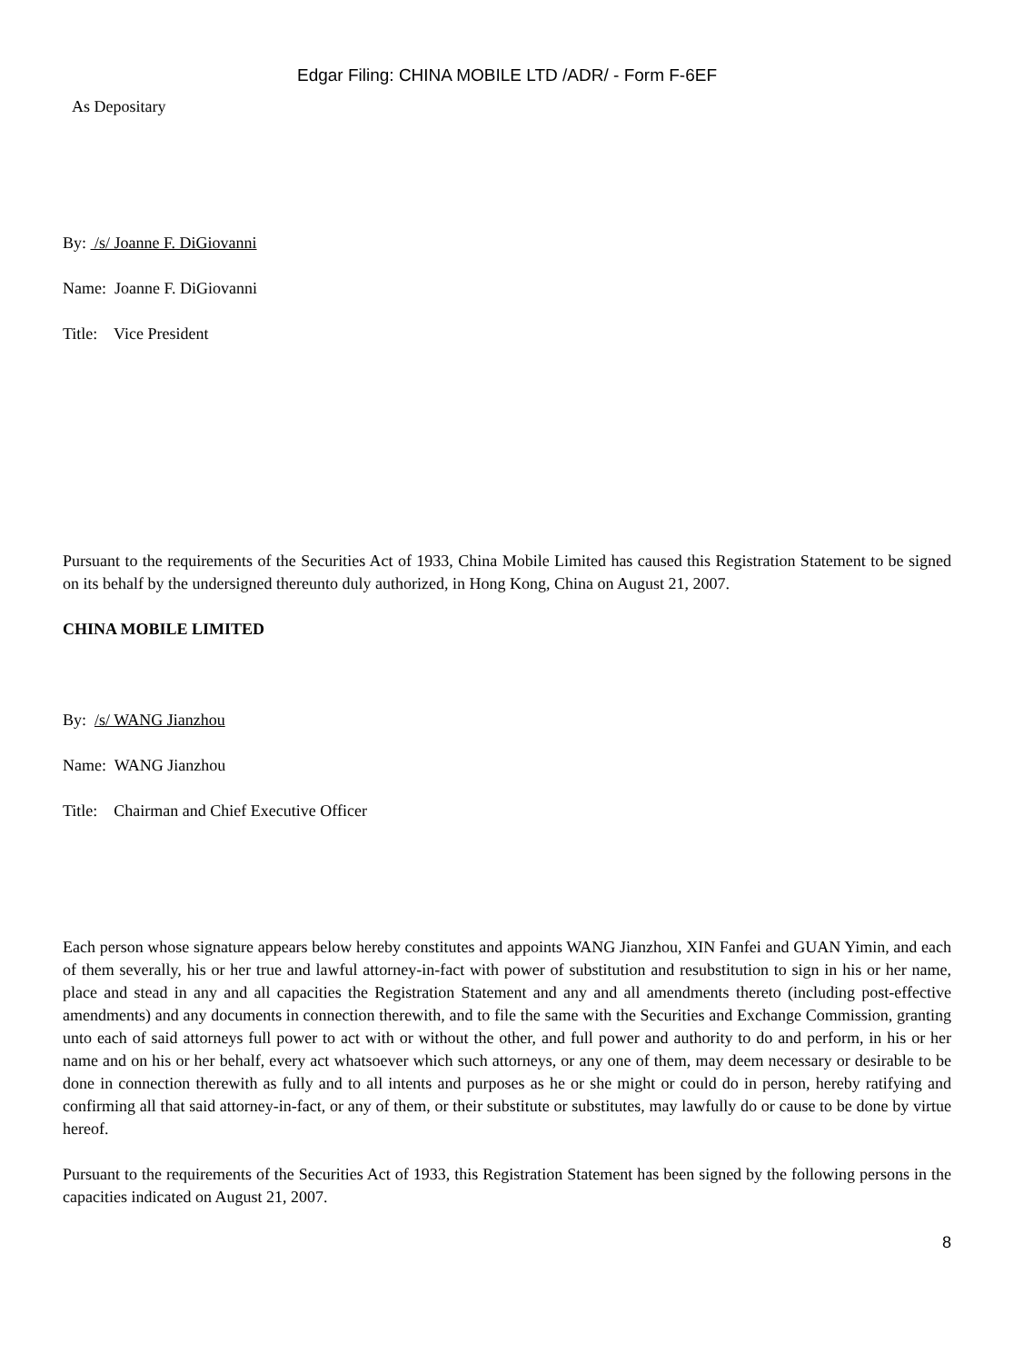Edgar Filing: CHINA MOBILE LTD /ADR/ - Form F-6EF
As Depositary
By: /s/ Joanne F. DiGiovanni
Name: Joanne F. DiGiovanni
Title: Vice President
Pursuant to the requirements of the Securities Act of 1933, China Mobile Limited has caused this Registration Statement to be signed on its behalf by the undersigned thereunto duly authorized, in Hong Kong, China on August 21, 2007.
CHINA MOBILE LIMITED
By: /s/ WANG Jianzhou
Name: WANG Jianzhou
Title: Chairman and Chief Executive Officer
Each person whose signature appears below hereby constitutes and appoints WANG Jianzhou, XIN Fanfei and GUAN Yimin, and each of them severally, his or her true and lawful attorney-in-fact with power of substitution and resubstitution to sign in his or her name, place and stead in any and all capacities the Registration Statement and any and all amendments thereto (including post-effective amendments) and any documents in connection therewith, and to file the same with the Securities and Exchange Commission, granting unto each of said attorneys full power to act with or without the other, and full power and authority to do and perform, in his or her name and on his or her behalf, every act whatsoever which such attorneys, or any one of them, may deem necessary or desirable to be done in connection therewith as fully and to all intents and purposes as he or she might or could do in person, hereby ratifying and confirming all that said attorney-in-fact, or any of them, or their substitute or substitutes, may lawfully do or cause to be done by virtue hereof.
Pursuant to the requirements of the Securities Act of 1933, this Registration Statement has been signed by the following persons in the capacities indicated on August 21, 2007.
8